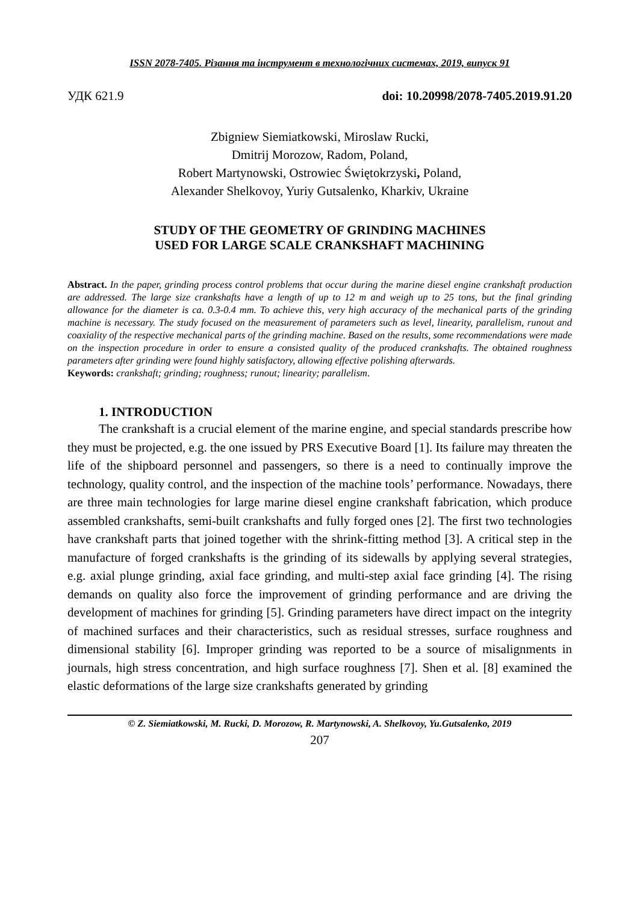ISSN 2078-7405. Різання та інструмент в технологічних системах, 2019, випуск 91
УДК 621.9 doi: 10.20998/2078-7405.2019.91.20
Zbigniew Siemiatkowski, Miroslaw Rucki,
Dmitrij Morozow, Radom, Poland,
Robert Martynowski, Ostrowiec Świętokrzyski, Poland,
Alexander Shelkovoy, Yuriy Gutsalenko, Kharkiv, Ukraine
STUDY OF THE GEOMETRY OF GRINDING MACHINES
USED FOR LARGE SCALE CRANKSHAFT MACHINING
Abstract. In the paper, grinding process control problems that occur during the marine diesel engine crankshaft production are addressed. The large size crankshafts have a length of up to 12 m and weigh up to 25 tons, but the final grinding allowance for the diameter is ca. 0.3-0.4 mm. To achieve this, very high accuracy of the mechanical parts of the grinding machine is necessary. The study focused on the measurement of parameters such as level, linearity, parallelism, runout and coaxiality of the respective mechanical parts of the grinding machine. Based on the results, some recommendations were made on the inspection procedure in order to ensure a consisted quality of the produced crankshafts. The obtained roughness parameters after grinding were found highly satisfactory, allowing effective polishing afterwards.
Keywords: crankshaft; grinding; roughness; runout; linearity; parallelism.
1. INTRODUCTION
The crankshaft is a crucial element of the marine engine, and special standards prescribe how they must be projected, e.g. the one issued by PRS Executive Board [1]. Its failure may threaten the life of the shipboard personnel and passengers, so there is a need to continually improve the technology, quality control, and the inspection of the machine tools’ performance. Nowadays, there are three main technologies for large marine diesel engine crankshaft fabrication, which produce assembled crankshafts, semi-built crankshafts and fully forged ones [2]. The first two technologies have crankshaft parts that joined together with the shrink-fitting method [3]. A critical step in the manufacture of forged crankshafts is the grinding of its sidewalls by applying several strategies, e.g. axial plunge grinding, axial face grinding, and multi-step axial face grinding [4]. The rising demands on quality also force the improvement of grinding performance and are driving the development of machines for grinding [5]. Grinding parameters have direct impact on the integrity of machined surfaces and their characteristics, such as residual stresses, surface roughness and dimensional stability [6]. Improper grinding was reported to be a source of misalignments in journals, high stress concentration, and high surface roughness [7]. Shen et al. [8] examined the elastic deformations of the large size crankshafts generated by grinding
© Z. Siemiatkowski, M. Rucki, D. Morozow, R. Martynowski, A. Shelkovoy, Yu.Gutsalenko, 2019
207